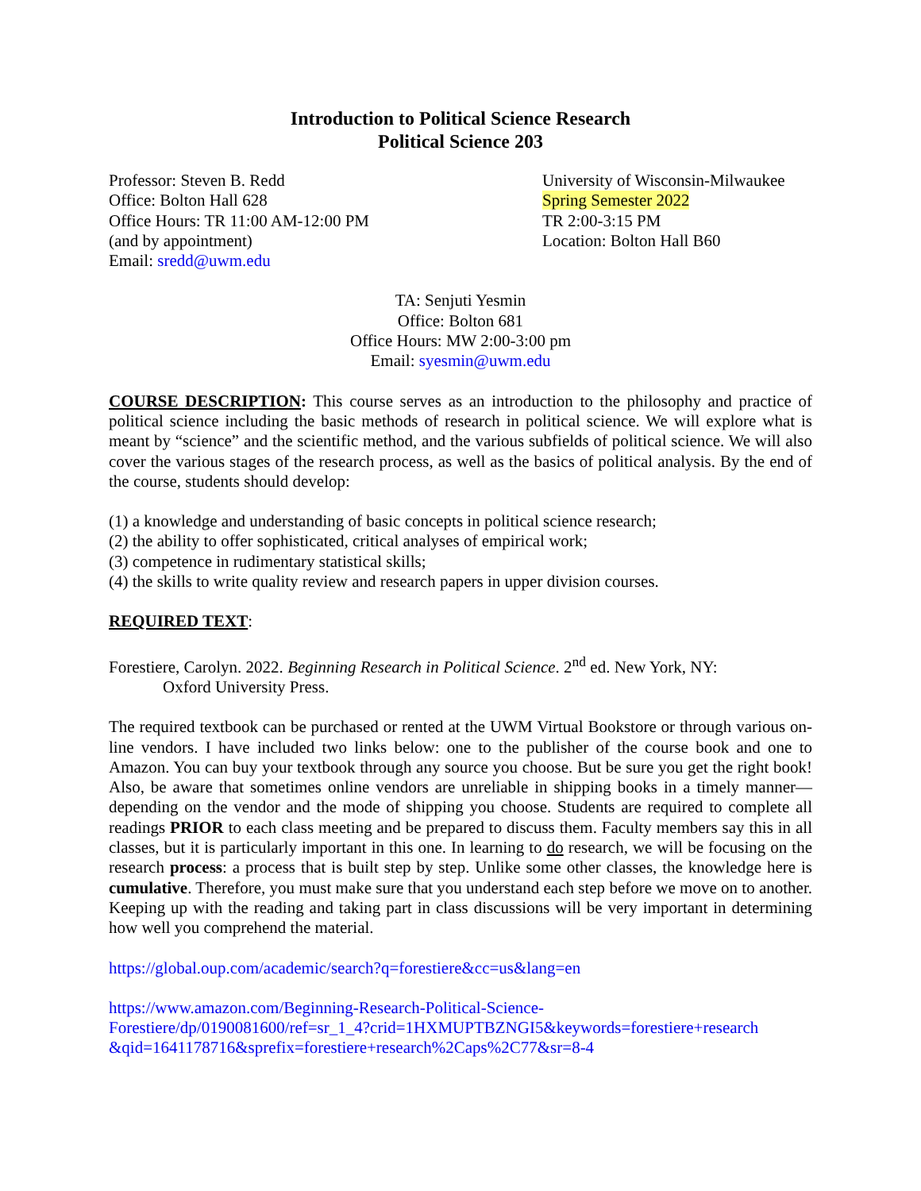Introduction to Political Science Research
Political Science 203
Professor: Steven B. Redd
Office: Bolton Hall 628
Office Hours: TR 11:00 AM-12:00 PM
(and by appointment)
Email: sredd@uwm.edu
University of Wisconsin-Milwaukee
Spring Semester 2022
TR 2:00-3:15 PM
Location: Bolton Hall B60
TA: Senjuti Yesmin
Office: Bolton 681
Office Hours: MW 2:00-3:00 pm
Email: syesmin@uwm.edu
COURSE DESCRIPTION: This course serves as an introduction to the philosophy and practice of political science including the basic methods of research in political science. We will explore what is meant by “science” and the scientific method, and the various subfields of political science. We will also cover the various stages of the research process, as well as the basics of political analysis. By the end of the course, students should develop:
(1) a knowledge and understanding of basic concepts in political science research;
(2) the ability to offer sophisticated, critical analyses of empirical work;
(3) competence in rudimentary statistical skills;
(4) the skills to write quality review and research papers in upper division courses.
REQUIRED TEXT:
Forestiere, Carolyn. 2022. Beginning Research in Political Science. 2<sup>nd</sup> ed. New York, NY:
Oxford University Press.
The required textbook can be purchased or rented at the UWM Virtual Bookstore or through various on-line vendors. I have included two links below: one to the publisher of the course book and one to Amazon. You can buy your textbook through any source you choose. But be sure you get the right book! Also, be aware that sometimes online vendors are unreliable in shipping books in a timely manner—depending on the vendor and the mode of shipping you choose. Students are required to complete all readings PRIOR to each class meeting and be prepared to discuss them. Faculty members say this in all classes, but it is particularly important in this one. In learning to do research, we will be focusing on the research process: a process that is built step by step. Unlike some other classes, the knowledge here is cumulative. Therefore, you must make sure that you understand each step before we move on to another. Keeping up with the reading and taking part in class discussions will be very important in determining how well you comprehend the material.
https://global.oup.com/academic/search?q=forestiere&cc=us&lang=en
https://www.amazon.com/Beginning-Research-Political-Science-
Forestiere/dp/0190081600/ref=sr_1_4?crid=1HXMUPTBZNGI5&keywords=forestiere+research
&qid=1641178716&sprefix=forestiere+research%2Caps%2C77&sr=8-4